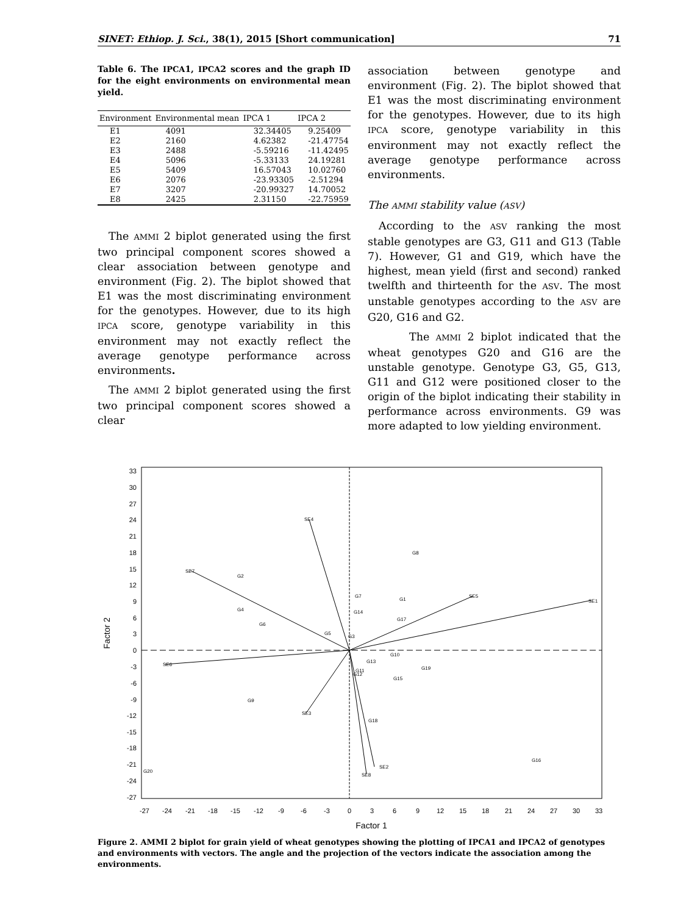SINET: Ethiop. J. Sci., 38(1), 2015 [Short communication] 71
Table 6. The IPCA1, IPCA2 scores and the graph ID for the eight environments on environmental mean yield.
| Environment | Environmental mean | IPCA 1 | IPCA 2 |
| --- | --- | --- | --- |
| E1 | 4091 | 32.34405 | 9.25409 |
| E2 | 2160 | 4.62382 | -21.47754 |
| E3 | 2488 | -5.59216 | -11.42495 |
| E4 | 5096 | -5.33133 | 24.19281 |
| E5 | 5409 | 16.57043 | 10.02760 |
| E6 | 2076 | -23.93305 | -2.51294 |
| E7 | 3207 | -20.99327 | 14.70052 |
| E8 | 2425 | 2.31150 | -22.75959 |
The AMMI 2 biplot generated using the first two principal component scores showed a clear association between genotype and environment (Fig. 2). The biplot showed that E1 was the most discriminating environment for the genotypes. However, due to its high IPCA score, genotype variability in this environment may not exactly reflect the average genotype performance across environments.
The AMMI 2 biplot generated using the first two principal component scores showed a clear
association between genotype and environment (Fig. 2). The biplot showed that E1 was the most discriminating environment for the genotypes. However, due to its high IPCA score, genotype variability in this environment may not exactly reflect the average genotype performance across environments.
The AMMI stability value (ASV)
According to the ASV ranking the most stable genotypes are G3, G11 and G13 (Table 7). However, G1 and G19, which have the highest, mean yield (first and second) ranked twelfth and thirteenth for the ASV. The most unstable genotypes according to the ASV are G20, G16 and G2.
The AMMI 2 biplot indicated that the wheat genotypes G20 and G16 are the unstable genotype. Genotype G3, G5, G13, G11 and G12 were positioned closer to the origin of the biplot indicating their stability in performance across environments. G9 was more adapted to low yielding environment.
33
30
27
24
21
18
15
12
9
6
3
0
-3
-6
-9
-12
-15
-18
-21
-24
-27
-27
-24
-21
-18
-15
-12
-9
-6
-3
0
3
6
9
12
15
18
21
24
27
30
33
Factor 1
Factor 2
SE1
SE2
SE3
SE4
SE5
SE6
SE7
SE8
G1
G2
G3
G4
G5
G6
G7
G8
G9
G10
G11
G12
G13
G14
G15
G16
G17
G18
G19
G20
Figure 2. AMMI 2 biplot for grain yield of wheat genotypes showing the plotting of IPCA1 and IPCA2 of genotypes and environments with vectors. The angle and the projection of the vectors indicate the association among the environments.